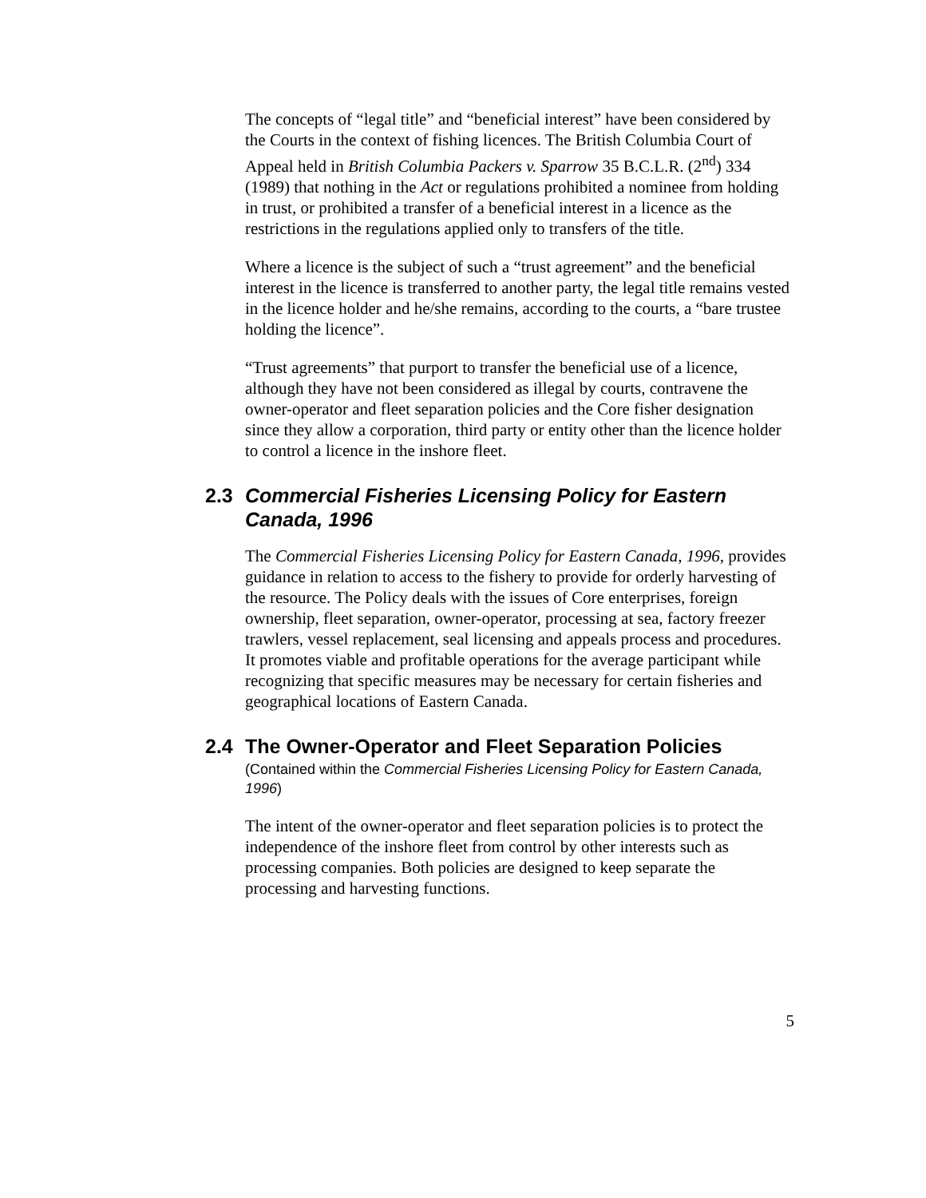The concepts of “legal title” and “beneficial interest” have been considered by the Courts in the context of fishing licences. The British Columbia Court of Appeal held in British Columbia Packers v. Sparrow 35 B.C.L.R. (2<sup>nd</sup>) 334 (1989) that nothing in the Act or regulations prohibited a nominee from holding in trust, or prohibited a transfer of a beneficial interest in a licence as the restrictions in the regulations applied only to transfers of the title.
Where a licence is the subject of such a “trust agreement” and the beneficial interest in the licence is transferred to another party, the legal title remains vested in the licence holder and he/she remains, according to the courts, a “bare trustee holding the licence”.
“Trust agreements” that purport to transfer the beneficial use of a licence, although they have not been considered as illegal by courts, contravene the owner-operator and fleet separation policies and the Core fisher designation since they allow a corporation, third party or entity other than the licence holder to control a licence in the inshore fleet.
2.3 Commercial Fisheries Licensing Policy for Eastern Canada, 1996
The Commercial Fisheries Licensing Policy for Eastern Canada, 1996, provides guidance in relation to access to the fishery to provide for orderly harvesting of the resource. The Policy deals with the issues of Core enterprises, foreign ownership, fleet separation, owner-operator, processing at sea, factory freezer trawlers, vessel replacement, seal licensing and appeals process and procedures. It promotes viable and profitable operations for the average participant while recognizing that specific measures may be necessary for certain fisheries and geographical locations of Eastern Canada.
2.4 The Owner-Operator and Fleet Separation Policies
(Contained within the Commercial Fisheries Licensing Policy for Eastern Canada, 1996)
The intent of the owner-operator and fleet separation policies is to protect the independence of the inshore fleet from control by other interests such as processing companies. Both policies are designed to keep separate the processing and harvesting functions.
5